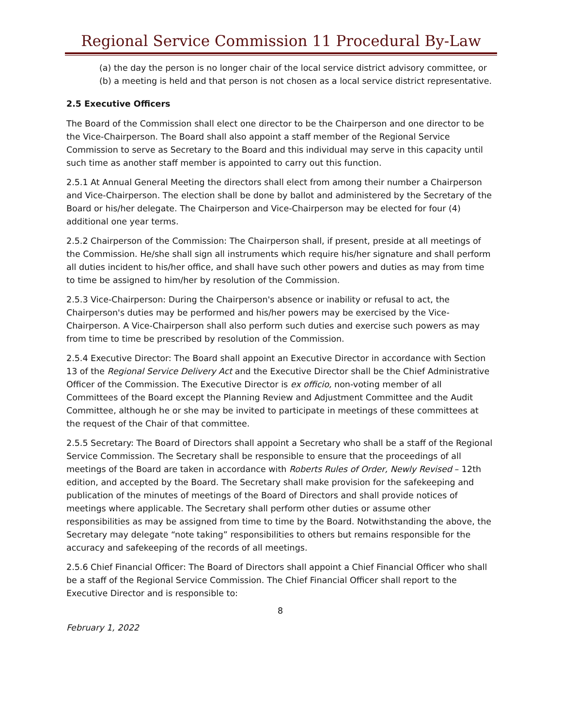Regional Service Commission 11 Procedural By-Law
(a) the day the person is no longer chair of the local service district advisory committee, or
(b) a meeting is held and that person is not chosen as a local service district representative.
2.5 Executive Officers
The Board of the Commission shall elect one director to be the Chairperson and one director to be the Vice-Chairperson. The Board shall also appoint a staff member of the Regional Service Commission to serve as Secretary to the Board and this individual may serve in this capacity until such time as another staff member is appointed to carry out this function.
2.5.1 At Annual General Meeting the directors shall elect from among their number a Chairperson and Vice-Chairperson. The election shall be done by ballot and administered by the Secretary of the Board or his/her delegate. The Chairperson and Vice-Chairperson may be elected for four (4) additional one year terms.
2.5.2 Chairperson of the Commission: The Chairperson shall, if present, preside at all meetings of the Commission. He/she shall sign all instruments which require his/her signature and shall perform all duties incident to his/her office, and shall have such other powers and duties as may from time to time be assigned to him/her by resolution of the Commission.
2.5.3 Vice-Chairperson: During the Chairperson's absence or inability or refusal to act, the Chairperson's duties may be performed and his/her powers may be exercised by the Vice-Chairperson. A Vice-Chairperson shall also perform such duties and exercise such powers as may from time to time be prescribed by resolution of the Commission.
2.5.4 Executive Director: The Board shall appoint an Executive Director in accordance with Section 13 of the Regional Service Delivery Act and the Executive Director shall be the Chief Administrative Officer of the Commission. The Executive Director is ex officio, non-voting member of all Committees of the Board except the Planning Review and Adjustment Committee and the Audit Committee, although he or she may be invited to participate in meetings of these committees at the request of the Chair of that committee.
2.5.5 Secretary: The Board of Directors shall appoint a Secretary who shall be a staff of the Regional Service Commission. The Secretary shall be responsible to ensure that the proceedings of all meetings of the Board are taken in accordance with Roberts Rules of Order, Newly Revised – 12th edition, and accepted by the Board. The Secretary shall make provision for the safekeeping and publication of the minutes of meetings of the Board of Directors and shall provide notices of meetings where applicable. The Secretary shall perform other duties or assume other responsibilities as may be assigned from time to time by the Board. Notwithstanding the above, the Secretary may delegate “note taking” responsibilities to others but remains responsible for the accuracy and safekeeping of the records of all meetings.
2.5.6 Chief Financial Officer: The Board of Directors shall appoint a Chief Financial Officer who shall be a staff of the Regional Service Commission. The Chief Financial Officer shall report to the Executive Director and is responsible to:
8
February 1, 2022